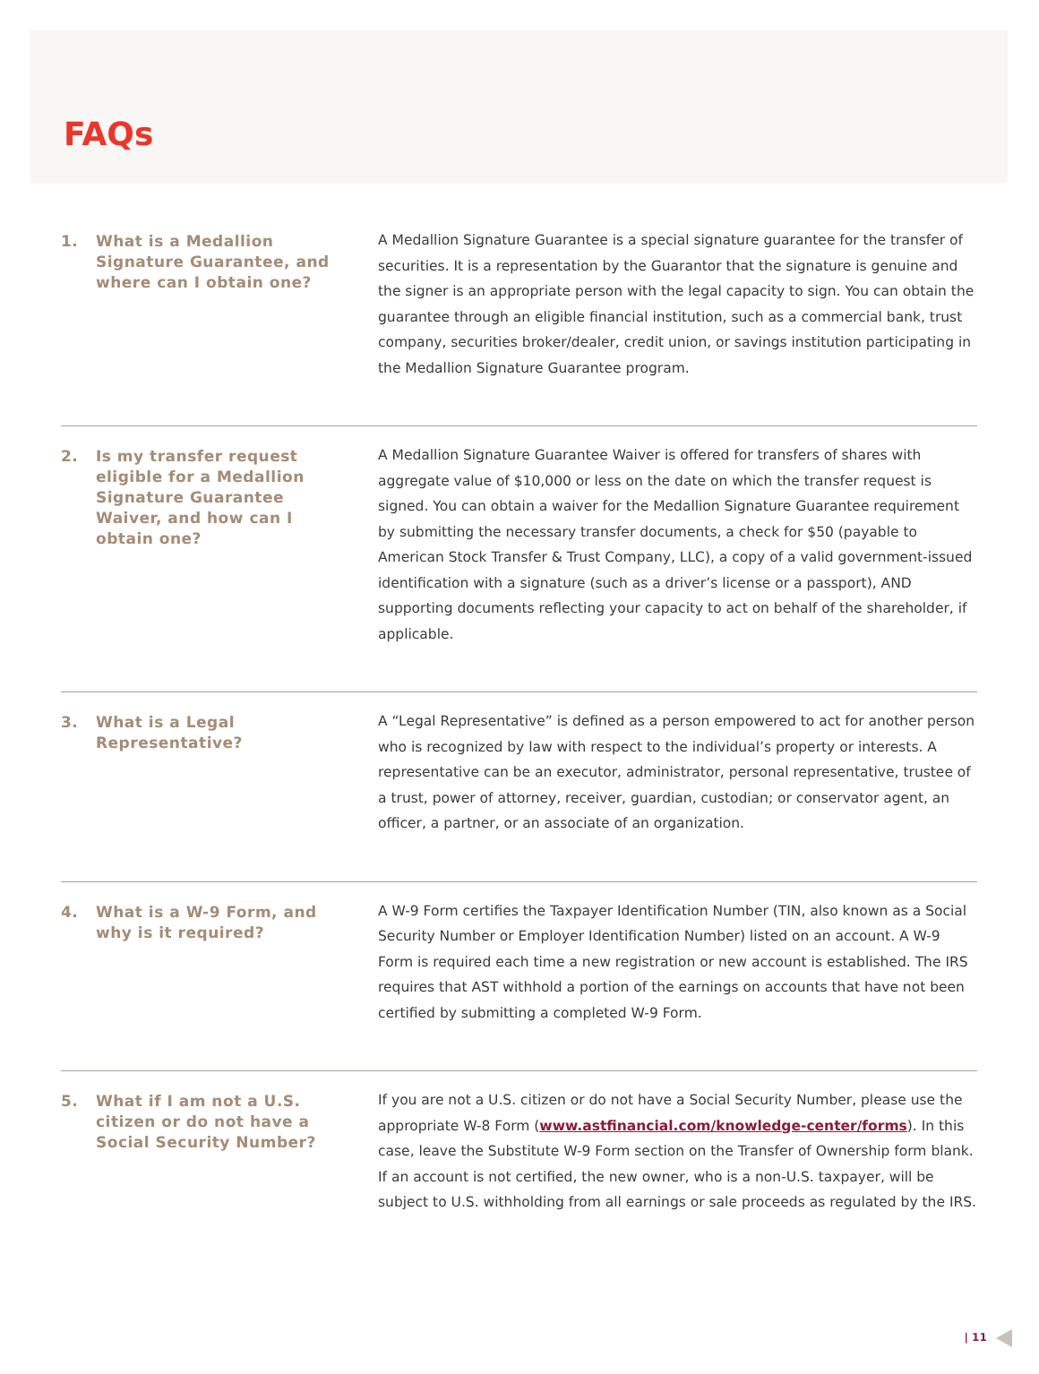FAQs
1. What is a Medallion Signature Guarantee, and where can I obtain one?
A Medallion Signature Guarantee is a special signature guarantee for the transfer of securities. It is a representation by the Guarantor that the signature is genuine and the signer is an appropriate person with the legal capacity to sign. You can obtain the guarantee through an eligible financial institution, such as a commercial bank, trust company, securities broker/dealer, credit union, or savings institution participating in the Medallion Signature Guarantee program.
2. Is my transfer request eligible for a Medallion Signature Guarantee Waiver, and how can I obtain one?
A Medallion Signature Guarantee Waiver is offered for transfers of shares with aggregate value of $10,000 or less on the date on which the transfer request is signed. You can obtain a waiver for the Medallion Signature Guarantee requirement by submitting the necessary transfer documents, a check for $50 (payable to American Stock Transfer & Trust Company, LLC), a copy of a valid government-issued identification with a signature (such as a driver’s license or a passport), AND supporting documents reflecting your capacity to act on behalf of the shareholder, if applicable.
3. What is a Legal Representative?
A “Legal Representative” is defined as a person empowered to act for another person who is recognized by law with respect to the individual’s property or interests. A representative can be an executor, administrator, personal representative, trustee of a trust, power of attorney, receiver, guardian, custodian; or conservator agent, an officer, a partner, or an associate of an organization.
4. What is a W-9 Form, and why is it required?
A W-9 Form certifies the Taxpayer Identification Number (TIN, also known as a Social Security Number or Employer Identification Number) listed on an account. A W-9 Form is required each time a new registration or new account is established. The IRS requires that AST withhold a portion of the earnings on accounts that have not been certified by submitting a completed W-9 Form.
5. What if I am not a U.S. citizen or do not have a Social Security Number?
If you are not a U.S. citizen or do not have a Social Security Number, please use the appropriate W-8 Form (www.astfinancial.com/knowledge-center/forms). In this case, leave the Substitute W-9 Form section on the Transfer of Ownership form blank. If an account is not certified, the new owner, who is a non-U.S. taxpayer, will be subject to U.S. withholding from all earnings or sale proceeds as regulated by the IRS.
| 11